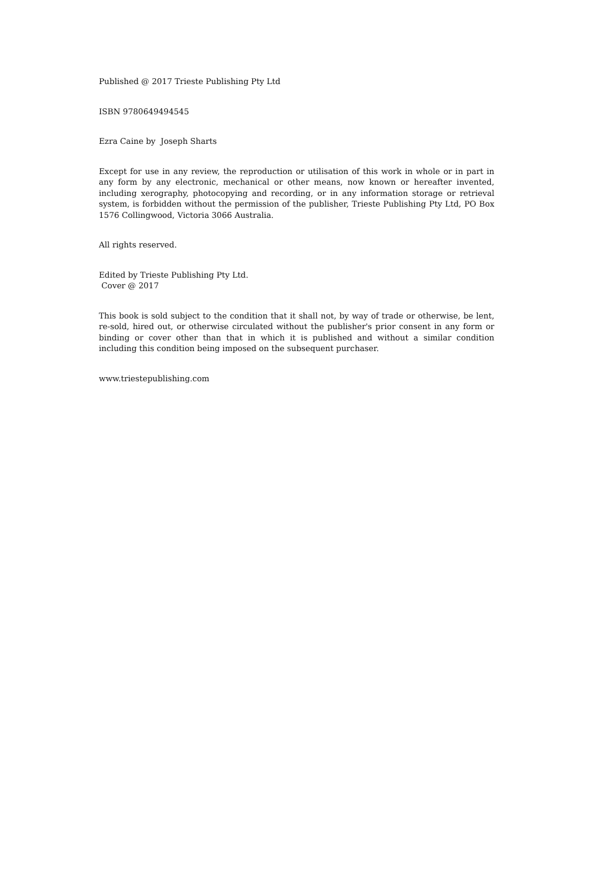Published @ 2017 Trieste Publishing Pty Ltd
ISBN 9780649494545
Ezra Caine by Joseph Sharts
Except for use in any review, the reproduction or utilisation of this work in whole or in part in any form by any electronic, mechanical or other means, now known or hereafter invented, including xerography, photocopying and recording, or in any information storage or retrieval system, is forbidden without the permission of the publisher, Trieste Publishing Pty Ltd, PO Box 1576 Collingwood, Victoria 3066 Australia.
All rights reserved.
Edited by Trieste Publishing Pty Ltd.
Cover @ 2017
This book is sold subject to the condition that it shall not, by way of trade or otherwise, be lent, re-sold, hired out, or otherwise circulated without the publisher's prior consent in any form or binding or cover other than that in which it is published and without a similar condition including this condition being imposed on the subsequent purchaser.
www.triestepublishing.com